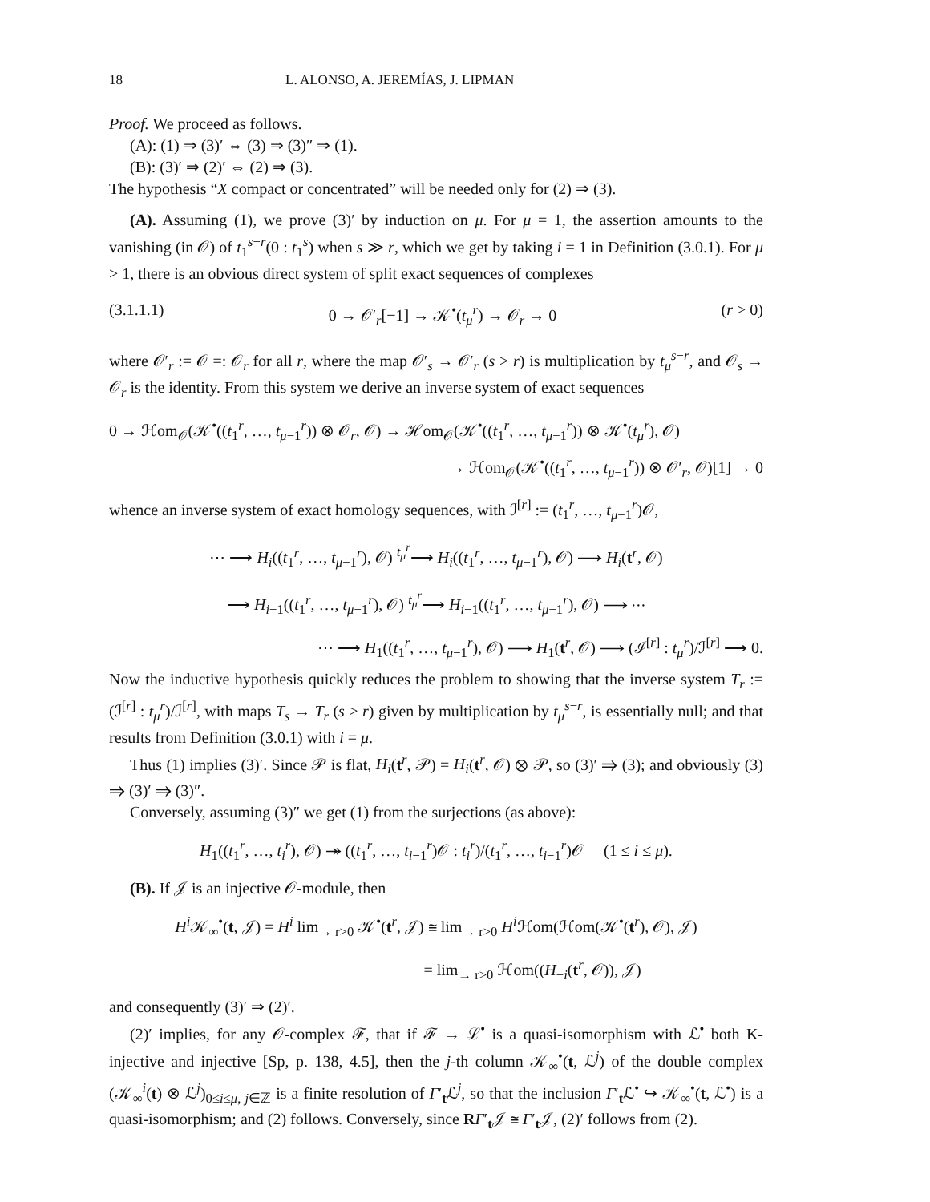18 L. ALONSO, A. JEREMÍAS, J. LIPMAN
Proof. We proceed as follows.
(A): (1) ⇒ (3)′ ⇔ (3) ⇒ (3)″ ⇒ (1).
(B): (3)′ ⇒ (2)′ ⇔ (2) ⇒ (3).
The hypothesis “X compact or concentrated” will be needed only for (2) ⇒ (3).
(A). Assuming (1), we prove (3)′ by induction on μ. For μ = 1, the assertion amounts to the vanishing (in 𝒪) of t<sub>1</sub><sup>s−r</sup>(0 : t<sub>1</sub><sup>s</sup>) when s ≫ r, which we get by taking i = 1 in Definition (3.0.1). For μ > 1, there is an obvious direct system of split exact sequences of complexes
(3.1.1.1) 0 → 𝒪′<sub>r</sub>[−1] → 𝒦<sup>•</sup>(t<sub>μ</sub><sup>r</sup>) → 𝒪<sub>r</sub> → 0 (r > 0)
where 𝒪′<sub>r</sub> := 𝒪 =: 𝒪<sub>r</sub> for all r, where the map 𝒪′<sub>s</sub> → 𝒪′<sub>r</sub> (s > r) is multiplication by t<sub>μ</sub><sup>s−r</sup>, and 𝒪<sub>s</sub> → 𝒪<sub>r</sub> is the identity. From this system we derive an inverse system of exact sequences
0 → ℋom<sub>𝒪</sub>(𝒦<sup>•</sup>((t<sub>1</sub><sup>r</sup>, …, t<sub>μ−1</sub><sup>r</sup>)) ⊗ 𝒪<sub>r</sub>, 𝒪) → ℋom<sub>𝒪</sub>(𝒦<sup>•</sup>((t<sub>1</sub><sup>r</sup>, …, t<sub>μ−1</sub><sup>r</sup>)) ⊗ 𝒦<sup>•</sup>(t<sub>μ</sub><sup>r</sup>), 𝒪)
→ ℋom<sub>𝒪</sub>(𝒦<sup>•</sup>((t<sub>1</sub><sup>r</sup>, …, t<sub>μ−1</sub><sup>r</sup>)) ⊗ 𝒪′<sub>r</sub>, 𝒪)[1] → 0
whence an inverse system of exact homology sequences, with ℐ<sup>[r]</sup> := (t<sub>1</sub><sup>r</sup>, …, t<sub>μ−1</sub><sup>r</sup>)𝒪,
⋯ ⟶ H<sub>i</sub>((t<sub>1</sub><sup>r</sup>, …, t<sub>μ−1</sub><sup>r</sup>), 𝒪) <sup>t<sub>μ</sub><sup>r</sup></sup>⟶ H<sub>i</sub>((t<sub>1</sub><sup>r</sup>, …, t<sub>μ−1</sub><sup>r</sup>), 𝒪) ⟶ H<sub>i</sub>(t<sup>r</sup>, 𝒪)
⟶ H<sub>i−1</sub>((t<sub>1</sub><sup>r</sup>, …, t<sub>μ−1</sub><sup>r</sup>), 𝒪) <sup>t<sub>μ</sub><sup>r</sup></sup>⟶ H<sub>i−1</sub>((t<sub>1</sub><sup>r</sup>, …, t<sub>μ−1</sub><sup>r</sup>), 𝒪) ⟶ ⋯
⋯ ⟶ H<sub>1</sub>((t<sub>1</sub><sup>r</sup>, …, t<sub>μ−1</sub><sup>r</sup>), 𝒪) ⟶ H<sub>1</sub>(t<sup>r</sup>, 𝒪) ⟶ (ℐ<sup>[r]</sup> : t<sub>μ</sub><sup>r</sup>)/ℐ<sup>[r]</sup> ⟶ 0.
Now the inductive hypothesis quickly reduces the problem to showing that the inverse system T<sub>r</sub> := (ℐ<sup>[r]</sup> : t<sub>μ</sub><sup>r</sup>)/ℐ<sup>[r]</sup>, with maps T<sub>s</sub> → T<sub>r</sub> (s > r) given by multiplication by t<sub>μ</sub><sup>s−r</sup>, is essentially null; and that results from Definition (3.0.1) with i = μ.
Thus (1) implies (3)′. Since 𝒫 is flat, H<sub>i</sub>(t<sup>r</sup>, 𝒫) = H<sub>i</sub>(t<sup>r</sup>, 𝒪) ⊗ 𝒫, so (3)′ ⇒ (3); and obviously (3) ⇒ (3)′ ⇒ (3)″.
Conversely, assuming (3)″ we get (1) from the surjections (as above):
H<sub>1</sub>((t<sub>1</sub><sup>r</sup>, …, t<sub>i</sub><sup>r</sup>), 𝒪) ↠ ((t<sub>1</sub><sup>r</sup>, …, t<sub>i−1</sub><sup>r</sup>)𝒪 : t<sub>i</sub><sup>r</sup>)/(t<sub>1</sub><sup>r</sup>, …, t<sub>i−1</sub><sup>r</sup>)𝒪 (1 ≤ i ≤ μ).
(B). If 𝒥 is an injective 𝒪-module, then
H<sup>i</sup> 𝒦<sub>∞</sub><sup>•</sup>(t, 𝒥) = H<sup>i</sup> lim<sub>→ r>0</sub> 𝒦<sup>•</sup>(t<sup>r</sup>, 𝒥) ≅ lim<sub>→ r>0</sub> H<sup>i</sup> ℋom(ℋom(𝒦<sup>•</sup>(t<sup>r</sup>), 𝒪), 𝒥)
= lim<sub>→ r>0</sub> ℋom((H<sub>−i</sub>(t<sup>r</sup>, 𝒪)), 𝒥)
and consequently (3)′ ⇒ (2)′.
(2)′ implies, for any 𝒪-complex ℱ, that if ℱ → ℒ<sup>•</sup> is a quasi-isomorphism with ℒ<sup>•</sup> both K-injective and injective [Sp, p. 138, 4.5], then the j-th column 𝒦<sub>∞</sub><sup>•</sup>(t, ℒ<sup>j</sup>) of the double complex (𝒦<sub>∞</sub><sup>i</sup>(t) ⊗ ℒ<sup>j</sup>)<sub>0≤i≤μ, j∈ℤ</sub> is a finite resolution of Γ′<sub>t</sub>ℒ<sup>j</sup>, so that the inclusion Γ′<sub>t</sub>ℒ<sup>•</sup> ↪ 𝒦<sub>∞</sub><sup>•</sup>(t, ℒ<sup>•</sup>) is a quasi-isomorphism; and (2) follows. Conversely, since RΓ′<sub>t</sub>𝒥 ≅ Γ′<sub>t</sub>𝒥, (2)′ follows from (2).